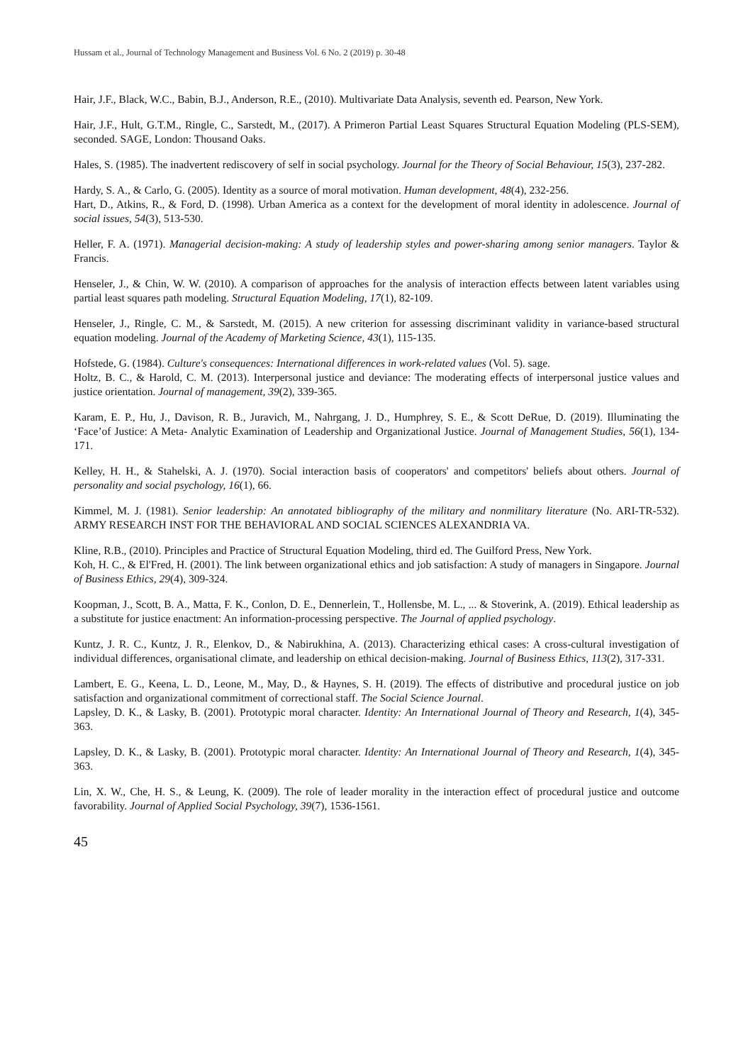Hussam et al., Journal of Technology Management and Business Vol. 6 No. 2 (2019) p. 30-48
Hair, J.F., Black, W.C., Babin, B.J., Anderson, R.E., (2010). Multivariate Data Analysis, seventh ed. Pearson, New York.
Hair, J.F., Hult, G.T.M., Ringle, C., Sarstedt, M., (2017). A Primeron Partial Least Squares Structural Equation Modeling (PLS-SEM), seconded. SAGE, London: Thousand Oaks.
Hales, S. (1985). The inadvertent rediscovery of self in social psychology. Journal for the Theory of Social Behaviour, 15(3), 237-282.
Hardy, S. A., & Carlo, G. (2005). Identity as a source of moral motivation. Human development, 48(4), 232-256.
Hart, D., Atkins, R., & Ford, D. (1998). Urban America as a context for the development of moral identity in adolescence. Journal of social issues, 54(3), 513-530.
Heller, F. A. (1971). Managerial decision-making: A study of leadership styles and power-sharing among senior managers. Taylor & Francis.
Henseler, J., & Chin, W. W. (2010). A comparison of approaches for the analysis of interaction effects between latent variables using partial least squares path modeling. Structural Equation Modeling, 17(1), 82-109.
Henseler, J., Ringle, C. M., & Sarstedt, M. (2015). A new criterion for assessing discriminant validity in variance-based structural equation modeling. Journal of the Academy of Marketing Science, 43(1), 115-135.
Hofstede, G. (1984). Culture's consequences: International differences in work-related values (Vol. 5). sage.
Holtz, B. C., & Harold, C. M. (2013). Interpersonal justice and deviance: The moderating effects of interpersonal justice values and justice orientation. Journal of management, 39(2), 339-365.
Karam, E. P., Hu, J., Davison, R. B., Juravich, M., Nahrgang, J. D., Humphrey, S. E., & Scott DeRue, D. (2019). Illuminating the ‘Face’of Justice: A Meta‐ Analytic Examination of Leadership and Organizational Justice. Journal of Management Studies, 56(1), 134-171.
Kelley, H. H., & Stahelski, A. J. (1970). Social interaction basis of cooperators' and competitors' beliefs about others. Journal of personality and social psychology, 16(1), 66.
Kimmel, M. J. (1981). Senior leadership: An annotated bibliography of the military and nonmilitary literature (No. ARI-TR-532). ARMY RESEARCH INST FOR THE BEHAVIORAL AND SOCIAL SCIENCES ALEXANDRIA VA.
Kline, R.B., (2010). Principles and Practice of Structural Equation Modeling, third ed. The Guilford Press, New York.
Koh, H. C., & El'Fred, H. (2001). The link between organizational ethics and job satisfaction: A study of managers in Singapore. Journal of Business Ethics, 29(4), 309-324.
Koopman, J., Scott, B. A., Matta, F. K., Conlon, D. E., Dennerlein, T., Hollensbe, M. L., ... & Stoverink, A. (2019). Ethical leadership as a substitute for justice enactment: An information-processing perspective. The Journal of applied psychology.
Kuntz, J. R. C., Kuntz, J. R., Elenkov, D., & Nabirukhina, A. (2013). Characterizing ethical cases: A cross-cultural investigation of individual differences, organisational climate, and leadership on ethical decision-making. Journal of Business Ethics, 113(2), 317-331.
Lambert, E. G., Keena, L. D., Leone, M., May, D., & Haynes, S. H. (2019). The effects of distributive and procedural justice on job satisfaction and organizational commitment of correctional staff. The Social Science Journal.
Lapsley, D. K., & Lasky, B. (2001). Prototypic moral character. Identity: An International Journal of Theory and Research, 1(4), 345-363.
Lapsley, D. K., & Lasky, B. (2001). Prototypic moral character. Identity: An International Journal of Theory and Research, 1(4), 345-363.
Lin, X. W., Che, H. S., & Leung, K. (2009). The role of leader morality in the interaction effect of procedural justice and outcome favorability. Journal of Applied Social Psychology, 39(7), 1536-1561.
45